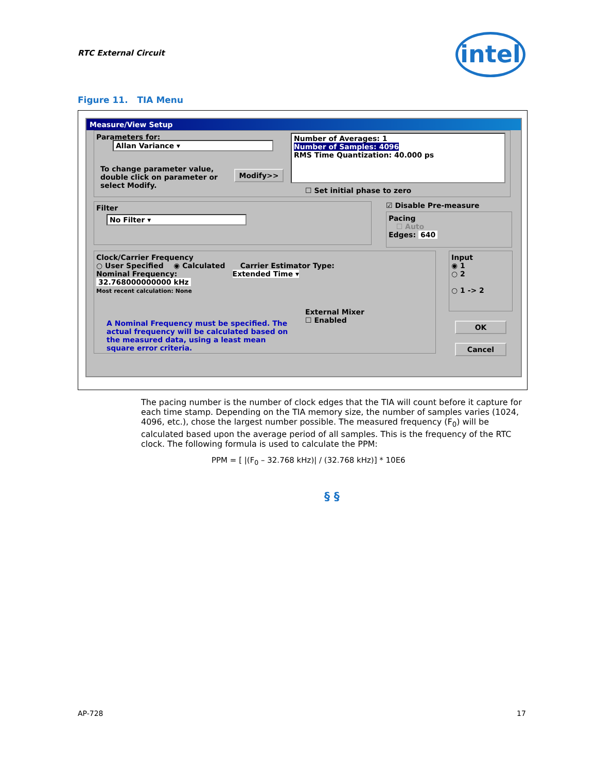RTC External Circuit
intel
Figure 11. TIA Menu
Measure/View Setup
Parameters for:
Allan Variance ▾
Number of Averages: 1
Number of Samples: 4096
RMS Time Quantization: 40.000 ps
To change parameter value, double click on parameter or select Modify.
Modify>>
☐ Set initial phase to zero
Filter
No Filter ▾
☑ Disable Pre-measure
Pacing
☐ Auto
Edges: 640
Clock/Carrier Frequency
○ User Specified ◉ Calculated Carrier Estimator Type:
Nominal Frequency: Extended Time ▾
32.768000000000 kHz
Most recent calculation: None
External Mixer
☐ Enabled
A Nominal Frequency must be specified. The actual frequency will be calculated based on the measured data, using a least mean square error criteria.
Input
◉ 1
○ 2
○ 1 -> 2
OK
Cancel
The pacing number is the number of clock edges that the TIA will count before it capture for each time stamp. Depending on the TIA memory size, the number of samples varies (1024, 4096, etc.), chose the largest number possible. The measured frequency (F<sub>0</sub>) will be calculated based upon the average period of all samples. This is the frequency of the RTC clock. The following formula is used to calculate the PPM:
PPM = [ |(F<sub>0</sub> – 32.768 kHz)| / (32.768 kHz)] * 10E6
§ §
AP-728 17